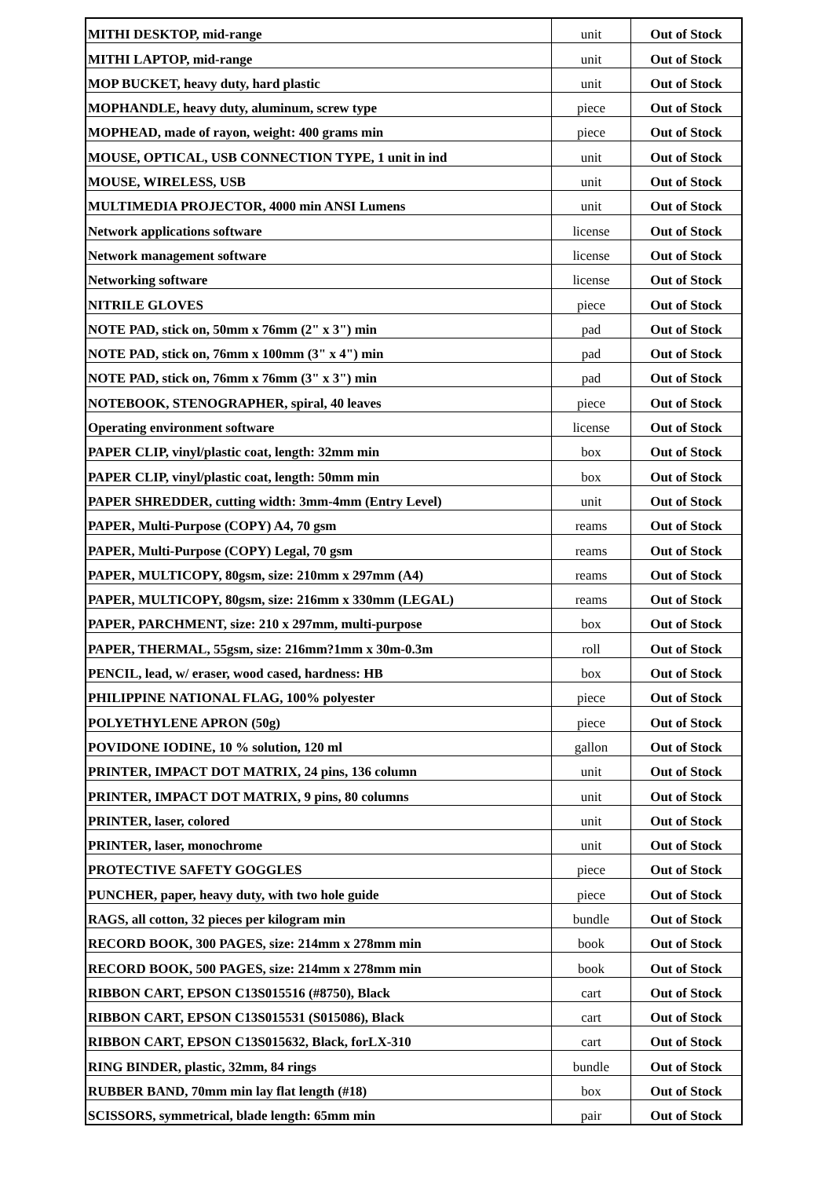| MITHI DESKTOP, mid-range | unit | Out of Stock |
| MITHI LAPTOP, mid-range | unit | Out of Stock |
| MOP BUCKET, heavy duty, hard plastic | unit | Out of Stock |
| MOPHANDLE, heavy duty, aluminum, screw type | piece | Out of Stock |
| MOPHEAD, made of rayon, weight: 400 grams min | piece | Out of Stock |
| MOUSE, OPTICAL, USB CONNECTION TYPE, 1 unit in ind | unit | Out of Stock |
| MOUSE, WIRELESS, USB | unit | Out of Stock |
| MULTIMEDIA PROJECTOR, 4000 min ANSI Lumens | unit | Out of Stock |
| Network applications software | license | Out of Stock |
| Network management software | license | Out of Stock |
| Networking software | license | Out of Stock |
| NITRILE GLOVES | piece | Out of Stock |
| NOTE PAD, stick on, 50mm x 76mm (2" x 3") min | pad | Out of Stock |
| NOTE PAD, stick on, 76mm x 100mm (3" x 4") min | pad | Out of Stock |
| NOTE PAD, stick on, 76mm x 76mm (3" x 3") min | pad | Out of Stock |
| NOTEBOOK, STENOGRAPHER, spiral, 40 leaves | piece | Out of Stock |
| Operating environment software | license | Out of Stock |
| PAPER CLIP, vinyl/plastic coat, length: 32mm min | box | Out of Stock |
| PAPER CLIP, vinyl/plastic coat, length: 50mm min | box | Out of Stock |
| PAPER SHREDDER, cutting width: 3mm-4mm (Entry Level) | unit | Out of Stock |
| PAPER, Multi-Purpose (COPY) A4, 70 gsm | reams | Out of Stock |
| PAPER, Multi-Purpose (COPY) Legal, 70 gsm | reams | Out of Stock |
| PAPER, MULTICOPY, 80gsm, size: 210mm x 297mm (A4) | reams | Out of Stock |
| PAPER, MULTICOPY, 80gsm, size: 216mm x 330mm (LEGAL) | reams | Out of Stock |
| PAPER, PARCHMENT, size: 210 x 297mm, multi-purpose | box | Out of Stock |
| PAPER, THERMAL, 55gsm, size: 216mm?1mm x 30m-0.3m | roll | Out of Stock |
| PENCIL, lead, w/ eraser, wood cased, hardness: HB | box | Out of Stock |
| PHILIPPINE NATIONAL FLAG, 100% polyester | piece | Out of Stock |
| POLYETHYLENE APRON (50g) | piece | Out of Stock |
| POVIDONE IODINE, 10 % solution, 120 ml | gallon | Out of Stock |
| PRINTER, IMPACT DOT MATRIX, 24 pins, 136 column | unit | Out of Stock |
| PRINTER, IMPACT DOT MATRIX, 9 pins, 80 columns | unit | Out of Stock |
| PRINTER, laser, colored | unit | Out of Stock |
| PRINTER, laser, monochrome | unit | Out of Stock |
| PROTECTIVE SAFETY GOGGLES | piece | Out of Stock |
| PUNCHER, paper, heavy duty, with two hole guide | piece | Out of Stock |
| RAGS, all cotton, 32 pieces per kilogram min | bundle | Out of Stock |
| RECORD BOOK, 300 PAGES, size: 214mm x 278mm min | book | Out of Stock |
| RECORD BOOK, 500 PAGES, size: 214mm x 278mm min | book | Out of Stock |
| RIBBON CART, EPSON C13S015516 (#8750), Black | cart | Out of Stock |
| RIBBON CART, EPSON C13S015531 (S015086), Black | cart | Out of Stock |
| RIBBON CART, EPSON C13S015632, Black, forLX-310 | cart | Out of Stock |
| RING BINDER, plastic, 32mm, 84 rings | bundle | Out of Stock |
| RUBBER BAND, 70mm min lay flat length (#18) | box | Out of Stock |
| SCISSORS, symmetrical, blade length: 65mm min | pair | Out of Stock |